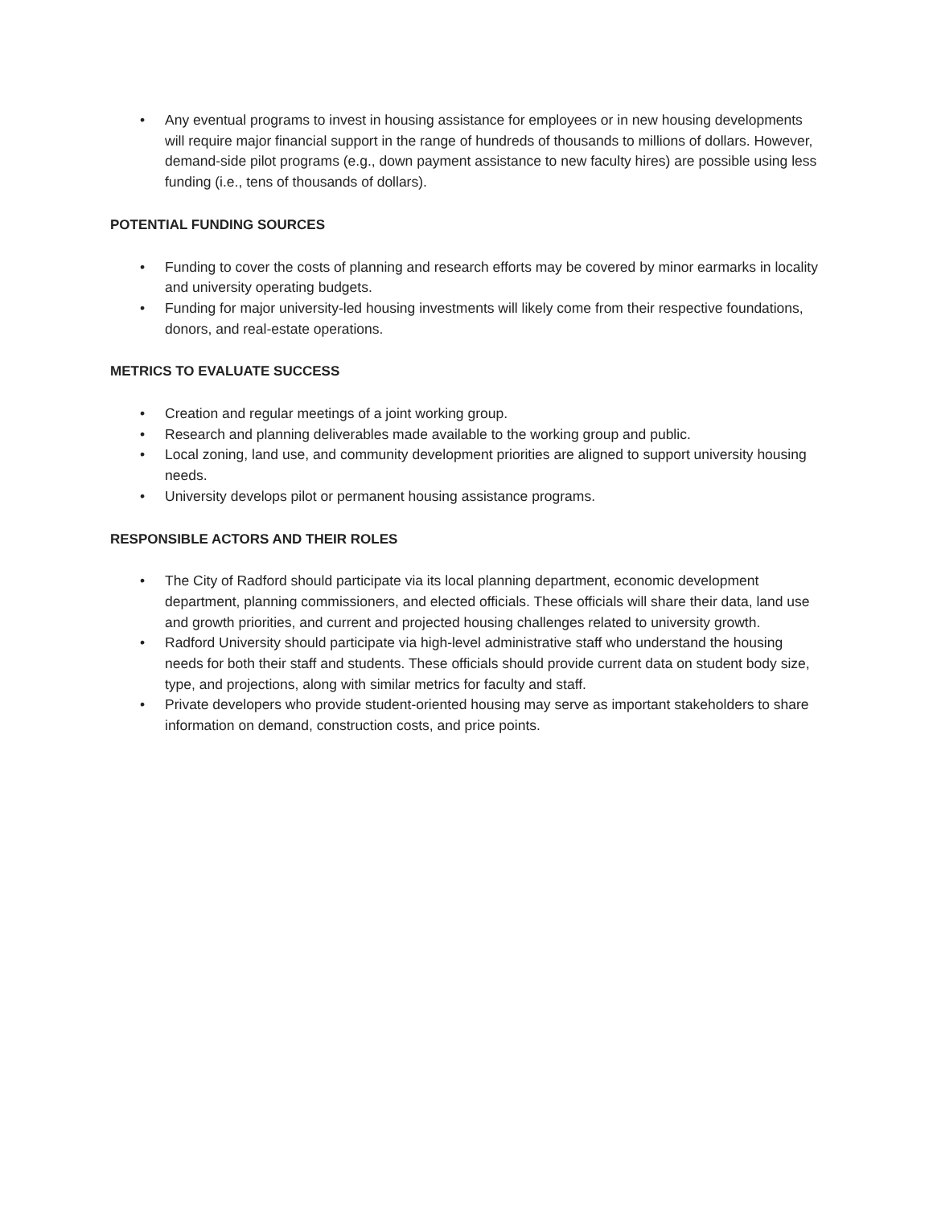• Any eventual programs to invest in housing assistance for employees or in new housing developments will require major financial support in the range of hundreds of thousands to millions of dollars. However, demand-side pilot programs (e.g., down payment assistance to new faculty hires) are possible using less funding (i.e., tens of thousands of dollars).
POTENTIAL FUNDING SOURCES
• Funding to cover the costs of planning and research efforts may be covered by minor earmarks in locality and university operating budgets.
• Funding for major university-led housing investments will likely come from their respective foundations, donors, and real-estate operations.
METRICS TO EVALUATE SUCCESS
• Creation and regular meetings of a joint working group.
• Research and planning deliverables made available to the working group and public.
• Local zoning, land use, and community development priorities are aligned to support university housing needs.
• University develops pilot or permanent housing assistance programs.
RESPONSIBLE ACTORS AND THEIR ROLES
• The City of Radford should participate via its local planning department, economic development department, planning commissioners, and elected officials. These officials will share their data, land use and growth priorities, and current and projected housing challenges related to university growth.
• Radford University should participate via high-level administrative staff who understand the housing needs for both their staff and students. These officials should provide current data on student body size, type, and projections, along with similar metrics for faculty and staff.
• Private developers who provide student-oriented housing may serve as important stakeholders to share information on demand, construction costs, and price points.